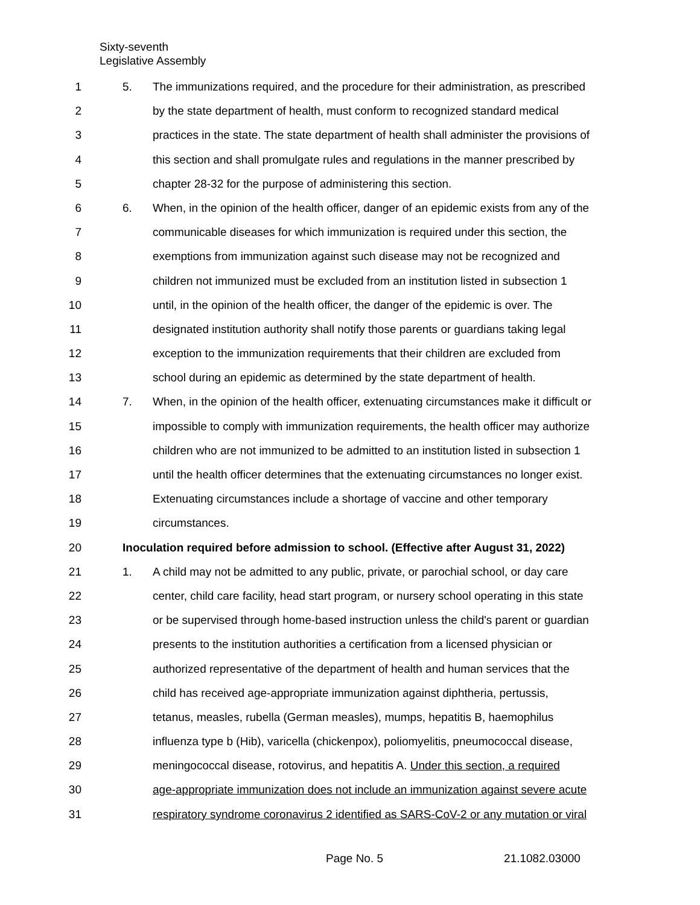Sixty-seventh
Legislative Assembly
1 5. The immunizations required, and the procedure for their administration, as prescribed
2 by the state department of health, must conform to recognized standard medical
3 practices in the state. The state department of health shall administer the provisions of
4 this section and shall promulgate rules and regulations in the manner prescribed by
5 chapter 28-32 for the purpose of administering this section.
6 6. When, in the opinion of the health officer, danger of an epidemic exists from any of the
7 communicable diseases for which immunization is required under this section, the
8 exemptions from immunization against such disease may not be recognized and
9 children not immunized must be excluded from an institution listed in subsection 1
10 until, in the opinion of the health officer, the danger of the epidemic is over. The
11 designated institution authority shall notify those parents or guardians taking legal
12 exception to the immunization requirements that their children are excluded from
13 school during an epidemic as determined by the state department of health.
14 7. When, in the opinion of the health officer, extenuating circumstances make it difficult or
15 impossible to comply with immunization requirements, the health officer may authorize
16 children who are not immunized to be admitted to an institution listed in subsection 1
17 until the health officer determines that the extenuating circumstances no longer exist.
18 Extenuating circumstances include a shortage of vaccine and other temporary
19 circumstances.
20 Inoculation required before admission to school. (Effective after August 31, 2022)
21 1. A child may not be admitted to any public, private, or parochial school, or day care
22 center, child care facility, head start program, or nursery school operating in this state
23 or be supervised through home-based instruction unless the child's parent or guardian
24 presents to the institution authorities a certification from a licensed physician or
25 authorized representative of the department of health and human services that the
26 child has received age-appropriate immunization against diphtheria, pertussis,
27 tetanus, measles, rubella (German measles), mumps, hepatitis B, haemophilus
28 influenza type b (Hib), varicella (chickenpox), poliomyelitis, pneumococcal disease,
29 meningococcal disease, rotovirus, and hepatitis A. Under this section, a required
30 age-appropriate immunization does not include an immunization against severe acute
31 respiratory syndrome coronavirus 2 identified as SARS-CoV-2 or any mutation or viral
Page No. 5 21.1082.03000